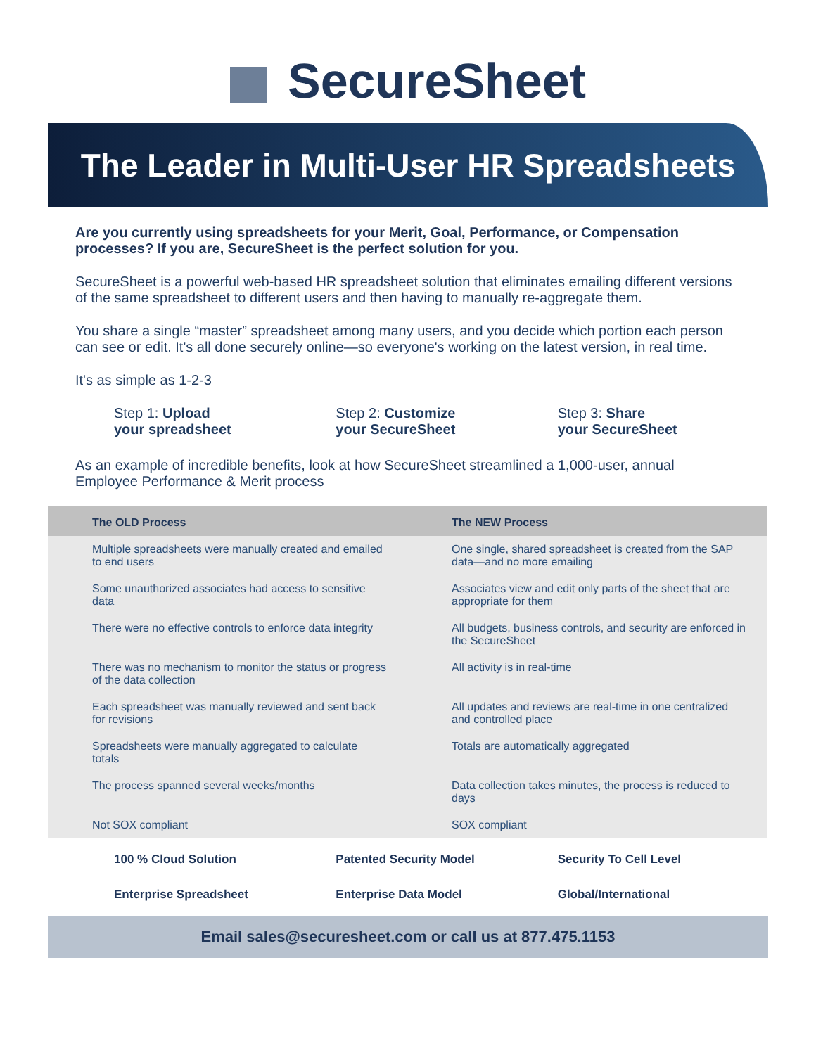SecureSheet
The Leader in Multi-User HR Spreadsheets
Are you currently using spreadsheets for your Merit, Goal, Performance, or Compensation processes? If you are, SecureSheet is the perfect solution for you.
SecureSheet is a powerful web-based HR spreadsheet solution that eliminates emailing different versions of the same spreadsheet to different users and then having to manually re-aggregate them.
You share a single “master” spreadsheet among many users, and you decide which portion each person can see or edit. It's all done securely online—so everyone's working on the latest version, in real time.
It's as simple as 1-2-3
Step 1: Upload
your spreadsheet
Step 2: Customize
your SecureSheet
Step 3: Share
your SecureSheet
As an example of incredible benefits, look at how SecureSheet streamlined a 1,000-user, annual Employee Performance & Merit process
| The OLD Process | The NEW Process |
| --- | --- |
| Multiple spreadsheets were manually created and emailed to end users | One single, shared spreadsheet is created from the SAP data—and no more emailing |
| Some unauthorized associates had access to sensitive data | Associates view and edit only parts of the sheet that are appropriate for them |
| There were no effective controls to enforce data integrity | All budgets, business controls, and security are enforced in the SecureSheet |
| There was no mechanism to monitor the status or progress of the data collection | All activity is in real-time |
| Each spreadsheet was manually reviewed and sent back for revisions | All updates and reviews are real-time in one centralized and controlled place |
| Spreadsheets were manually aggregated to calculate totals | Totals are automatically aggregated |
| The process spanned several weeks/months | Data collection takes minutes, the process is reduced to days |
| Not SOX compliant | SOX compliant |
100 % Cloud Solution
Patented Security Model
Security To Cell Level
Enterprise Spreadsheet
Enterprise Data Model
Global/International
Email sales@securesheet.com or call us at 877.475.1153